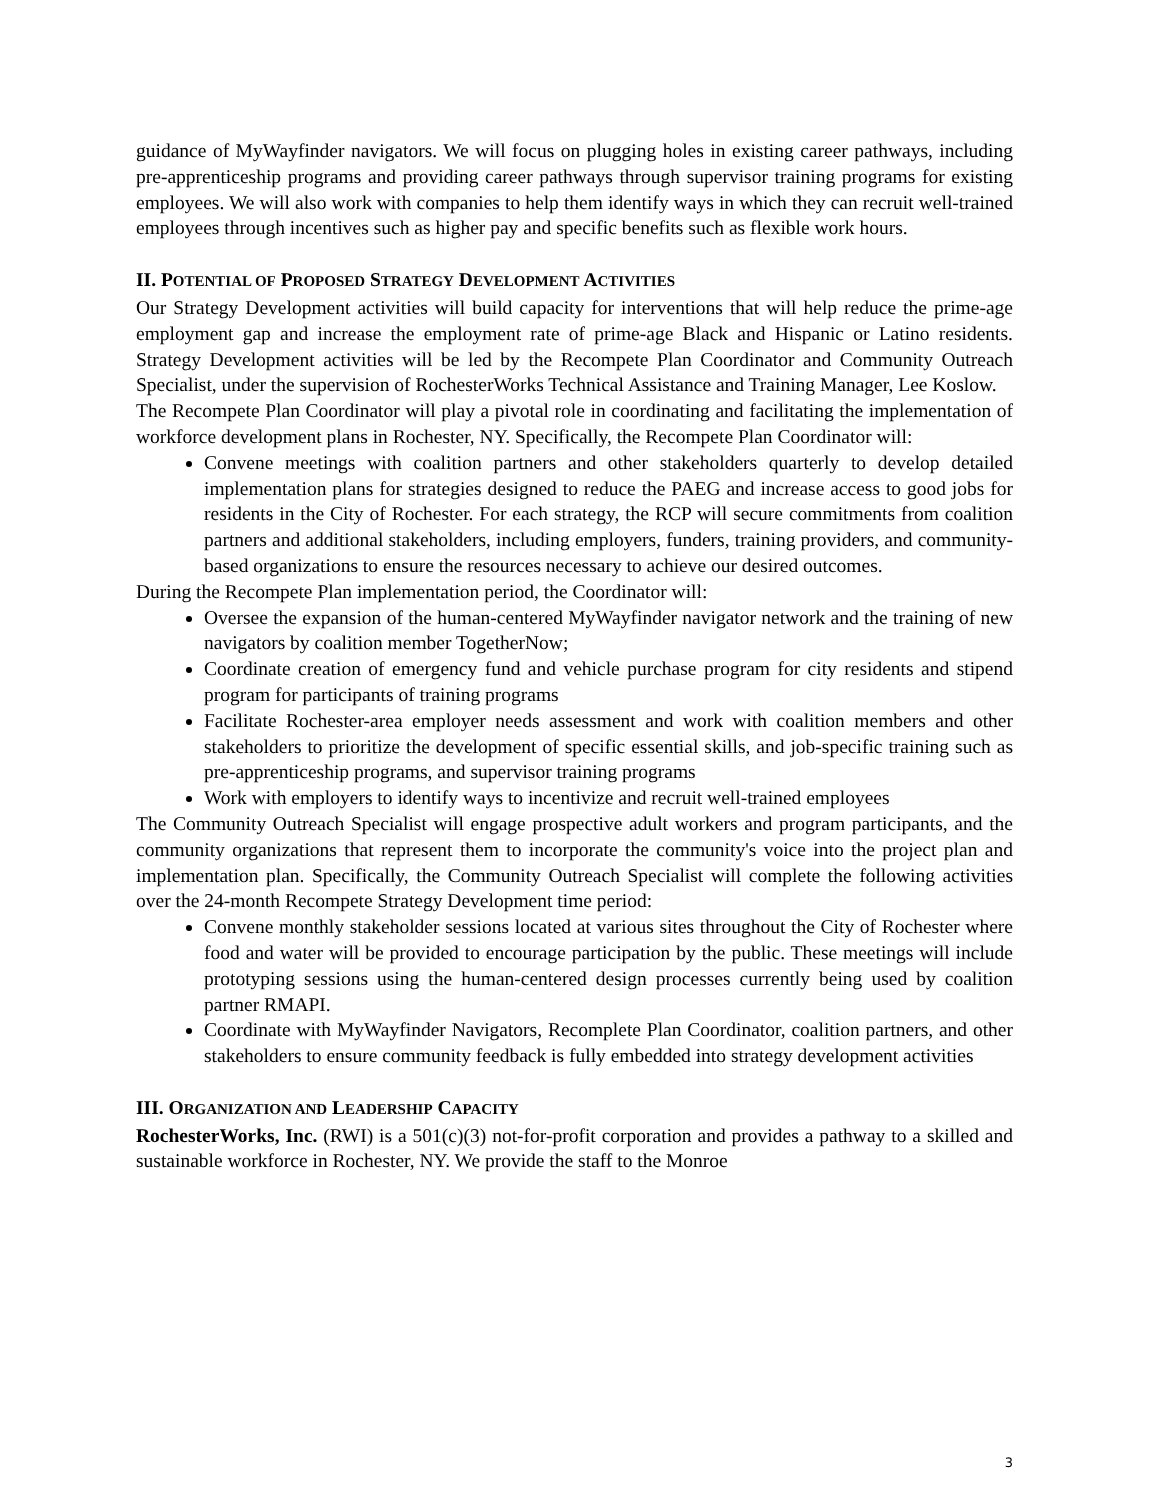guidance of MyWayfinder navigators. We will focus on plugging holes in existing career pathways, including pre-apprenticeship programs and providing career pathways through supervisor training programs for existing employees. We will also work with companies to help them identify ways in which they can recruit well-trained employees through incentives such as higher pay and specific benefits such as flexible work hours.
II. POTENTIAL OF PROPOSED STRATEGY DEVELOPMENT ACTIVITIES
Our Strategy Development activities will build capacity for interventions that will help reduce the prime-age employment gap and increase the employment rate of prime-age Black and Hispanic or Latino residents. Strategy Development activities will be led by the Recompete Plan Coordinator and Community Outreach Specialist, under the supervision of RochesterWorks Technical Assistance and Training Manager, Lee Koslow.
The Recompete Plan Coordinator will play a pivotal role in coordinating and facilitating the implementation of workforce development plans in Rochester, NY. Specifically, the Recompete Plan Coordinator will:
Convene meetings with coalition partners and other stakeholders quarterly to develop detailed implementation plans for strategies designed to reduce the PAEG and increase access to good jobs for residents in the City of Rochester. For each strategy, the RCP will secure commitments from coalition partners and additional stakeholders, including employers, funders, training providers, and community-based organizations to ensure the resources necessary to achieve our desired outcomes.
During the Recompete Plan implementation period, the Coordinator will:
Oversee the expansion of the human-centered MyWayfinder navigator network and the training of new navigators by coalition member TogetherNow;
Coordinate creation of emergency fund and vehicle purchase program for city residents and stipend program for participants of training programs
Facilitate Rochester-area employer needs assessment and work with coalition members and other stakeholders to prioritize the development of specific essential skills, and job-specific training such as pre-apprenticeship programs, and supervisor training programs
Work with employers to identify ways to incentivize and recruit well-trained employees
The Community Outreach Specialist will engage prospective adult workers and program participants, and the community organizations that represent them to incorporate the community's voice into the project plan and implementation plan. Specifically, the Community Outreach Specialist will complete the following activities over the 24-month Recompete Strategy Development time period:
Convene monthly stakeholder sessions located at various sites throughout the City of Rochester where food and water will be provided to encourage participation by the public. These meetings will include prototyping sessions using the human-centered design processes currently being used by coalition partner RMAPI.
Coordinate with MyWayfinder Navigators, Recomplete Plan Coordinator, coalition partners, and other stakeholders to ensure community feedback is fully embedded into strategy development activities
III. ORGANIZATION AND LEADERSHIP CAPACITY
RochesterWorks, Inc. (RWI) is a 501(c)(3) not-for-profit corporation and provides a pathway to a skilled and sustainable workforce in Rochester, NY. We provide the staff to the Monroe
3